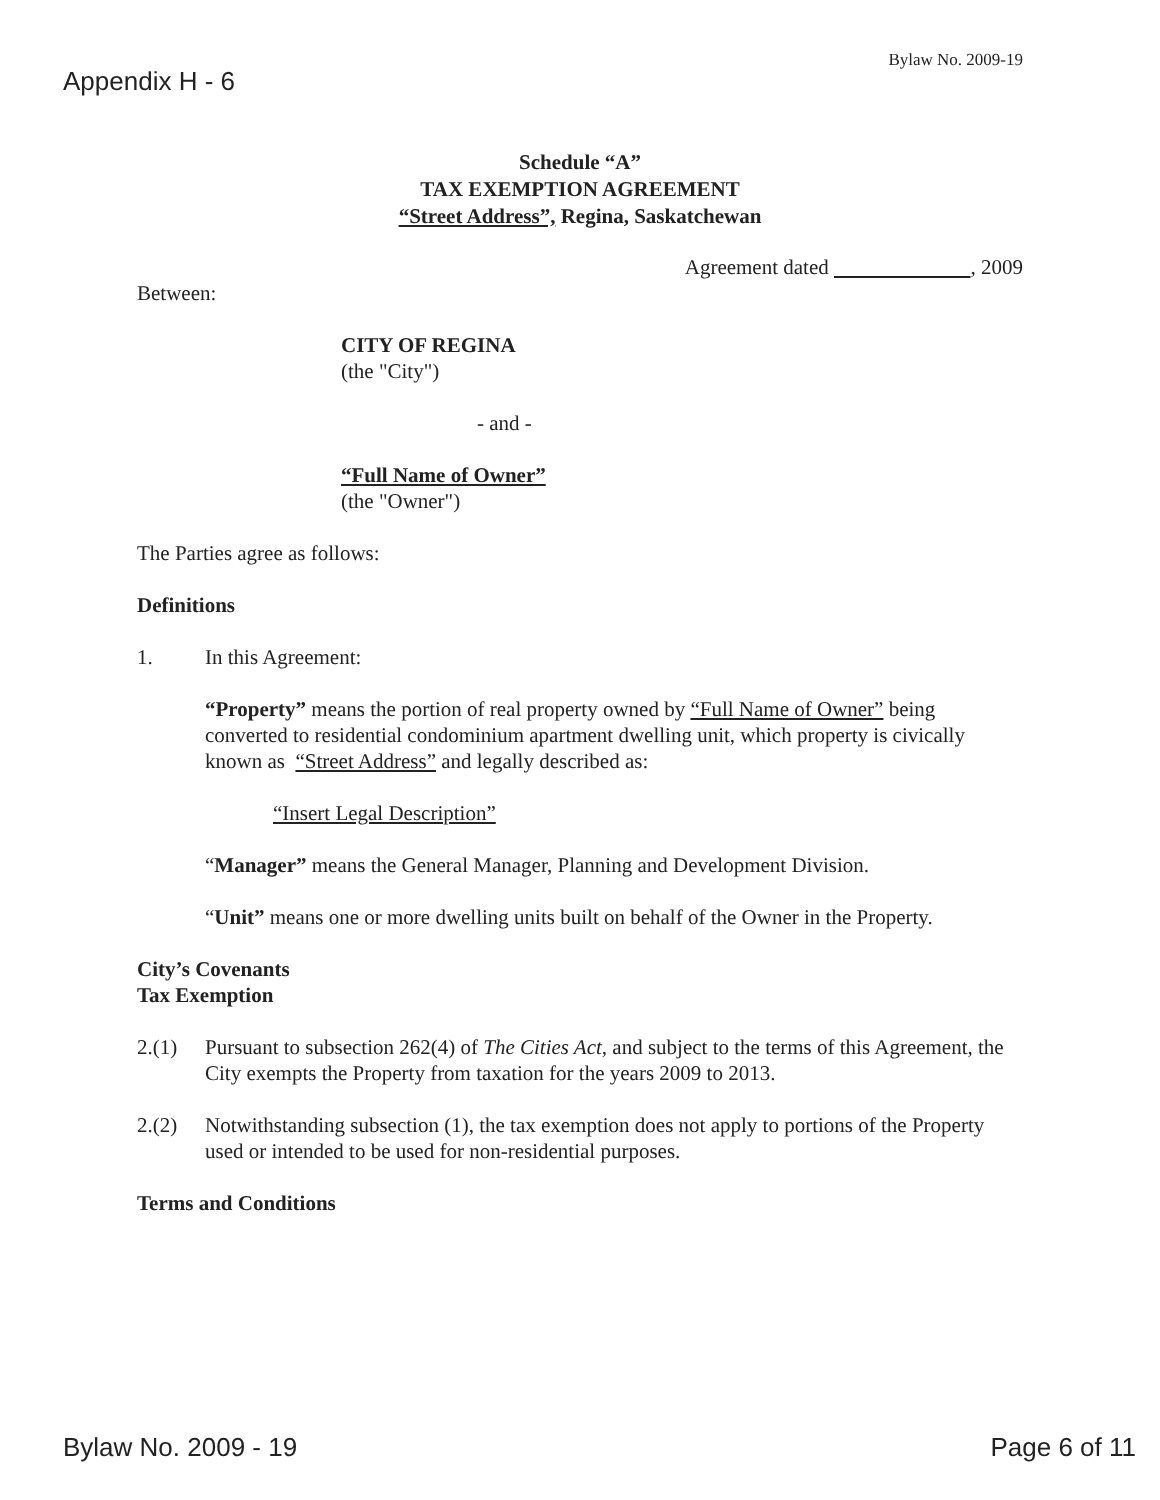Bylaw No. 2009-19
Appendix H - 6
Schedule “A”
TAX EXEMPTION AGREEMENT
“Street Address”, Regina, Saskatchewan
Agreement dated , 2009
Between:
CITY OF REGINA
(the "City")
- and -
“Full Name of Owner”
(the "Owner")
The Parties agree as follows:
Definitions
1. In this Agreement:
“Property” means the portion of real property owned by “Full Name of Owner” being converted to residential condominium apartment dwelling unit, which property is civically known as “Street Address” and legally described as:
“Insert Legal Description”
“Manager” means the General Manager, Planning and Development Division.
“Unit” means one or more dwelling units built on behalf of the Owner in the Property.
City’s Covenants
Tax Exemption
2.(1) Pursuant to subsection 262(4) of The Cities Act, and subject to the terms of this Agreement, the City exempts the Property from taxation for the years 2009 to 2013.
2.(2) Notwithstanding subsection (1), the tax exemption does not apply to portions of the Property used or intended to be used for non-residential purposes.
Terms and Conditions
Bylaw No. 2009 - 19 Page 6 of 11